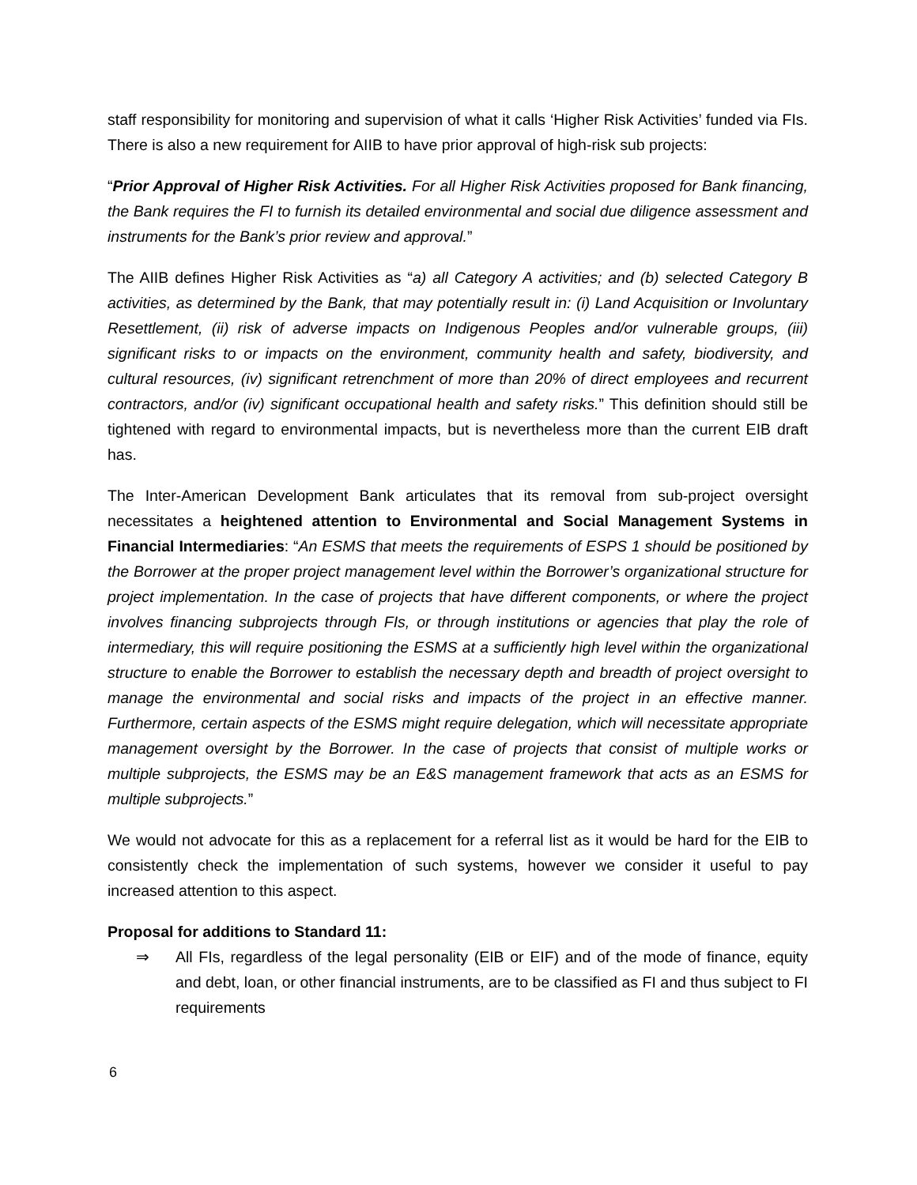staff responsibility for monitoring and supervision of what it calls ‘Higher Risk Activities’ funded via FIs. There is also a new requirement for AIIB to have prior approval of high-risk sub projects:
“Prior Approval of Higher Risk Activities. For all Higher Risk Activities proposed for Bank financing, the Bank requires the FI to furnish its detailed environmental and social due diligence assessment and instruments for the Bank’s prior review and approval.”
The AIIB defines Higher Risk Activities as “a) all Category A activities; and (b) selected Category B activities, as determined by the Bank, that may potentially result in: (i) Land Acquisition or Involuntary Resettlement, (ii) risk of adverse impacts on Indigenous Peoples and/or vulnerable groups, (iii) significant risks to or impacts on the environment, community health and safety, biodiversity, and cultural resources, (iv) significant retrenchment of more than 20% of direct employees and recurrent contractors, and/or (iv) significant occupational health and safety risks.” This definition should still be tightened with regard to environmental impacts, but is nevertheless more than the current EIB draft has.
The Inter-American Development Bank articulates that its removal from sub-project oversight necessitates a heightened attention to Environmental and Social Management Systems in Financial Intermediaries: “An ESMS that meets the requirements of ESPS 1 should be positioned by the Borrower at the proper project management level within the Borrower’s organizational structure for project implementation. In the case of projects that have different components, or where the project involves financing subprojects through FIs, or through institutions or agencies that play the role of intermediary, this will require positioning the ESMS at a sufficiently high level within the organizational structure to enable the Borrower to establish the necessary depth and breadth of project oversight to manage the environmental and social risks and impacts of the project in an effective manner. Furthermore, certain aspects of the ESMS might require delegation, which will necessitate appropriate management oversight by the Borrower. In the case of projects that consist of multiple works or multiple subprojects, the ESMS may be an E&S management framework that acts as an ESMS for multiple subprojects.”
We would not advocate for this as a replacement for a referral list as it would be hard for the EIB to consistently check the implementation of such systems, however we consider it useful to pay increased attention to this aspect.
Proposal for additions to Standard 11:
⇒ All FIs, regardless of the legal personality (EIB or EIF) and of the mode of finance, equity and debt, loan, or other financial instruments, are to be classified as FI and thus subject to FI requirements
6